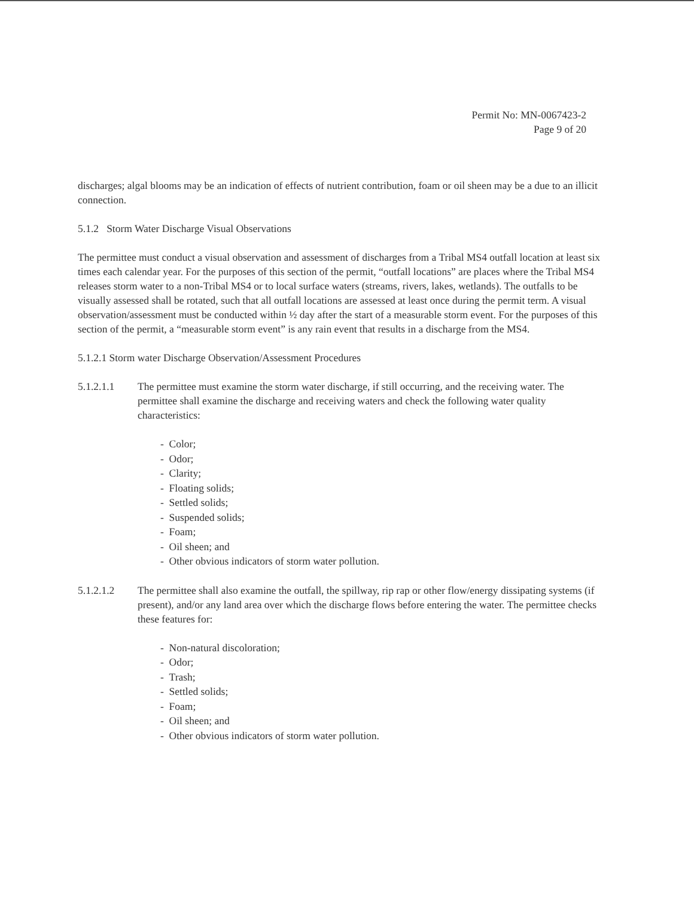Permit No: MN-0067423-2
Page 9 of 20
discharges; algal blooms may be an indication of effects of nutrient contribution, foam or oil sheen may be a due to an illicit connection.
5.1.2 Storm Water Discharge Visual Observations
The permittee must conduct a visual observation and assessment of discharges from a Tribal MS4 outfall location at least six times each calendar year. For the purposes of this section of the permit, “outfall locations” are places where the Tribal MS4 releases storm water to a non-Tribal MS4 or to local surface waters (streams, rivers, lakes, wetlands). The outfalls to be visually assessed shall be rotated, such that all outfall locations are assessed at least once during the permit term. A visual observation/assessment must be conducted within ½ day after the start of a measurable storm event. For the purposes of this section of the permit, a “measurable storm event” is any rain event that results in a discharge from the MS4.
5.1.2.1 Storm water Discharge Observation/Assessment Procedures
5.1.2.1.1 The permittee must examine the storm water discharge, if still occurring, and the receiving water. The permittee shall examine the discharge and receiving waters and check the following water quality characteristics:
- Color;
- Odor;
- Clarity;
- Floating solids;
- Settled solids;
- Suspended solids;
- Foam;
- Oil sheen; and
- Other obvious indicators of storm water pollution.
5.1.2.1.2 The permittee shall also examine the outfall, the spillway, rip rap or other flow/energy dissipating systems (if present), and/or any land area over which the discharge flows before entering the water. The permittee checks these features for:
- Non-natural discoloration;
- Odor;
- Trash;
- Settled solids;
- Foam;
- Oil sheen; and
- Other obvious indicators of storm water pollution.